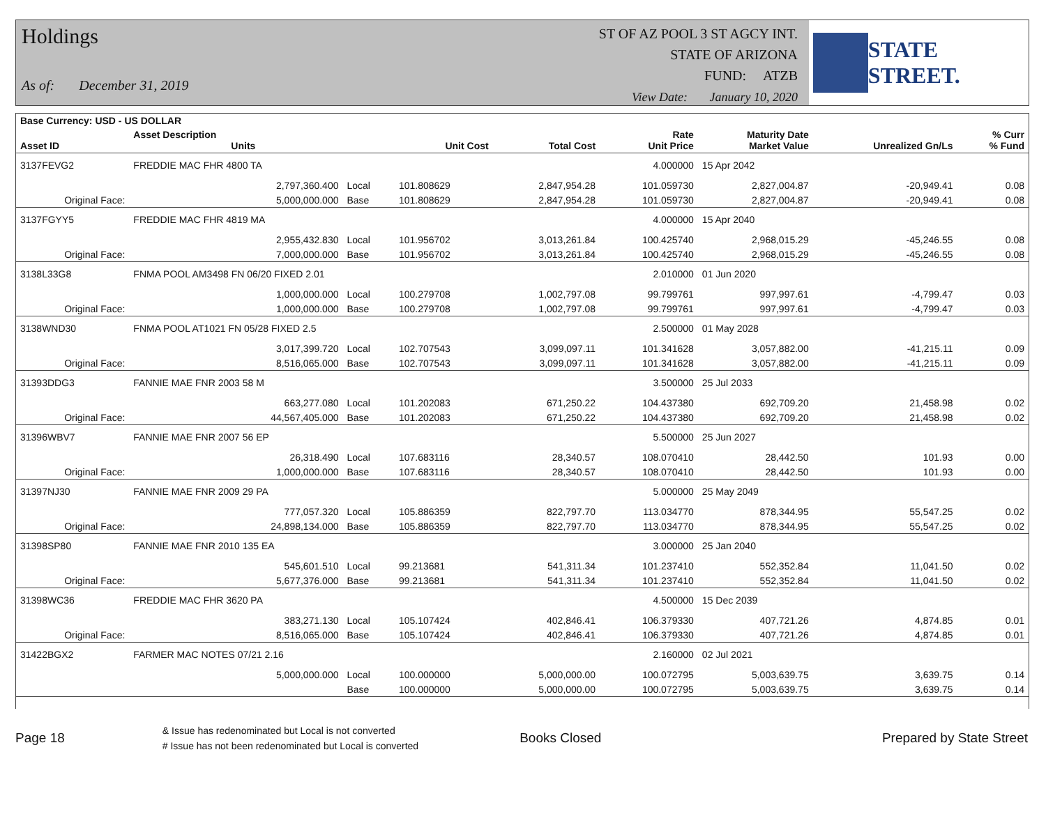Holdings
As of: December 31, 2019
ST OF AZ POOL 3 ST AGCY INT.
STATE OF ARIZONA
FUND: ATZB
View Date: January 10, 2020
STATE STREET.
| Base Currency: USD - US DOLLAR | | | | | | | | |
| --- | --- | --- | --- | --- | --- | --- | --- | --- |
| Asset ID | Asset Description Units | | Unit Cost | Total Cost | Rate Unit Price | Maturity Date Market Value | Unrealized Gn/Ls | % Curr % Fund |
| 3137FEVG2 | FREDDIE MAC FHR 4800 TA | | | | 4.000000 | 15 Apr 2042 | | |
| | 2,797,360.400 | Local | 101.808629 | 2,847,954.28 | 101.059730 | 2,827,004.87 | -20,949.41 | 0.08 |
| Original Face: | 5,000,000.000 | Base | 101.808629 | 2,847,954.28 | 101.059730 | 2,827,004.87 | -20,949.41 | 0.08 |
| 3137FGYY5 | FREDDIE MAC FHR 4819 MA | | | | 4.000000 | 15 Apr 2040 | | |
| | 2,955,432.830 | Local | 101.956702 | 3,013,261.84 | 100.425740 | 2,968,015.29 | -45,246.55 | 0.08 |
| Original Face: | 7,000,000.000 | Base | 101.956702 | 3,013,261.84 | 100.425740 | 2,968,015.29 | -45,246.55 | 0.08 |
| 3138L33G8 | FNMA POOL AM3498 FN 06/20 FIXED 2.01 | | | | 2.010000 | 01 Jun 2020 | | |
| | 1,000,000.000 | Local | 100.279708 | 1,002,797.08 | 99.799761 | 997,997.61 | -4,799.47 | 0.03 |
| Original Face: | 1,000,000.000 | Base | 100.279708 | 1,002,797.08 | 99.799761 | 997,997.61 | -4,799.47 | 0.03 |
| 3138WND30 | FNMA POOL AT1021 FN 05/28 FIXED 2.5 | | | | 2.500000 | 01 May 2028 | | |
| | 3,017,399.720 | Local | 102.707543 | 3,099,097.11 | 101.341628 | 3,057,882.00 | -41,215.11 | 0.09 |
| Original Face: | 8,516,065.000 | Base | 102.707543 | 3,099,097.11 | 101.341628 | 3,057,882.00 | -41,215.11 | 0.09 |
| 31393DDG3 | FANNIE MAE FNR 2003 58 M | | | | 3.500000 | 25 Jul 2033 | | |
| | 663,277.080 | Local | 101.202083 | 671,250.22 | 104.437380 | 692,709.20 | 21,458.98 | 0.02 |
| Original Face: | 44,567,405.000 | Base | 101.202083 | 671,250.22 | 104.437380 | 692,709.20 | 21,458.98 | 0.02 |
| 31396WBV7 | FANNIE MAE FNR 2007 56 EP | | | | 5.500000 | 25 Jun 2027 | | |
| | 26,318.490 | Local | 107.683116 | 28,340.57 | 108.070410 | 28,442.50 | 101.93 | 0.00 |
| Original Face: | 1,000,000.000 | Base | 107.683116 | 28,340.57 | 108.070410 | 28,442.50 | 101.93 | 0.00 |
| 31397NJ30 | FANNIE MAE FNR 2009 29 PA | | | | 5.000000 | 25 May 2049 | | |
| | 777,057.320 | Local | 105.886359 | 822,797.70 | 113.034770 | 878,344.95 | 55,547.25 | 0.02 |
| Original Face: | 24,898,134.000 | Base | 105.886359 | 822,797.70 | 113.034770 | 878,344.95 | 55,547.25 | 0.02 |
| 31398SP80 | FANNIE MAE FNR 2010 135 EA | | | | 3.000000 | 25 Jan 2040 | | |
| | 545,601.510 | Local | 99.213681 | 541,311.34 | 101.237410 | 552,352.84 | 11,041.50 | 0.02 |
| Original Face: | 5,677,376.000 | Base | 99.213681 | 541,311.34 | 101.237410 | 552,352.84 | 11,041.50 | 0.02 |
| 31398WC36 | FREDDIE MAC FHR 3620 PA | | | | 4.500000 | 15 Dec 2039 | | |
| | 383,271.130 | Local | 105.107424 | 402,846.41 | 106.379330 | 407,721.26 | 4,874.85 | 0.01 |
| Original Face: | 8,516,065.000 | Base | 105.107424 | 402,846.41 | 106.379330 | 407,721.26 | 4,874.85 | 0.01 |
| 31422BGX2 | FARMER MAC NOTES 07/21 2.16 | | | | 2.160000 | 02 Jul 2021 | | |
| | 5,000,000.000 | Local | 100.000000 | 5,000,000.00 | 100.072795 | 5,003,639.75 | 3,639.75 | 0.14 |
| | | Base | 100.000000 | 5,000,000.00 | 100.072795 | 5,003,639.75 | 3,639.75 | 0.14 |
Page 18
& Issue has redenominated but Local is not converted
# Issue has not been redenominated but Local is converted
Books Closed Prepared by State Street